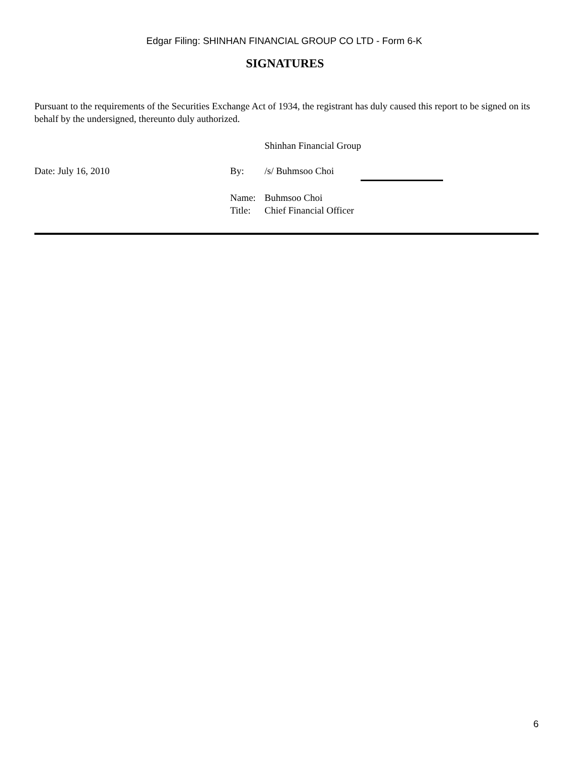Edgar Filing: SHINHAN FINANCIAL GROUP CO LTD - Form 6-K
SIGNATURES
Pursuant to the requirements of the Securities Exchange Act of 1934, the registrant has duly caused this report to be signed on its behalf by the undersigned, thereunto duly authorized.
| | | Shinhan Financial Group |
| Date: July 16, 2010 | By: | /s/ Buhmsoo Choi |
| | Name: | Buhmsoo Choi |
| | Title: | Chief Financial Officer |
6